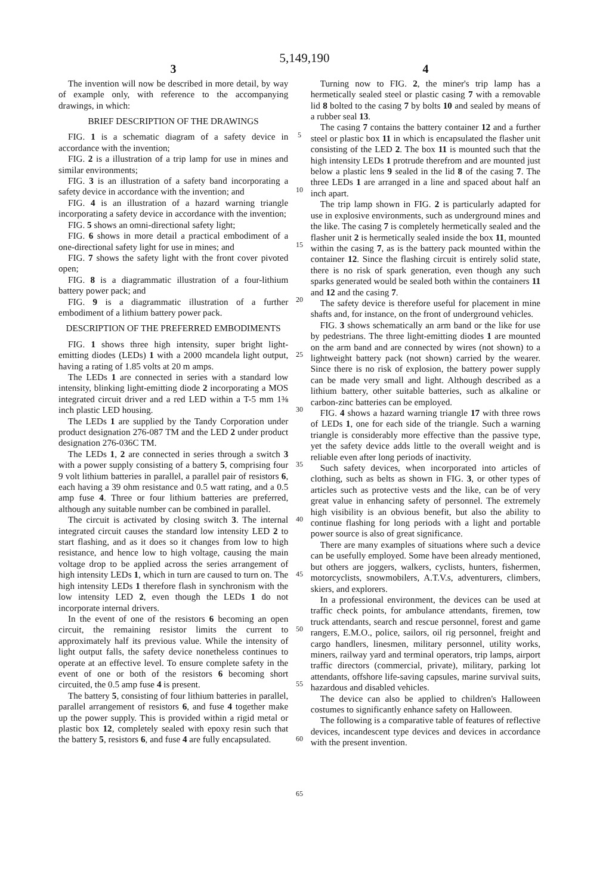5,149,190
3
The invention will now be described in more detail, by way of example only, with reference to the accompanying drawings, in which:
BRIEF DESCRIPTION OF THE DRAWINGS
FIG. 1 is a schematic diagram of a safety device in accordance with the invention;
FIG. 2 is a illustration of a trip lamp for use in mines and similar environments;
FIG. 3 is an illustration of a safety band incorporating a safety device in accordance with the invention; and
FIG. 4 is an illustration of a hazard warning triangle incorporating a safety device in accordance with the invention;
FIG. 5 shows an omni-directional safety light;
FIG. 6 shows in more detail a practical embodiment of a one-directional safety light for use in mines; and
FIG. 7 shows the safety light with the front cover pivoted open;
FIG. 8 is a diagrammatic illustration of a four-lithium battery power pack; and
FIG. 9 is a diagrammatic illustration of a further embodiment of a lithium battery power pack.
DESCRIPTION OF THE PREFERRED EMBODIMENTS
FIG. 1 shows three high intensity, super bright light-emitting diodes (LEDs) 1 with a 2000 mcandela light output, having a rating of 1.85 volts at 20 m amps.
The LEDs 1 are connected in series with a standard low intensity, blinking light-emitting diode 2 incorporating a MOS integrated circuit driver and a red LED within a T-5 mm 1⅜ inch plastic LED housing.
The LEDs 1 are supplied by the Tandy Corporation under product designation 276-087 TM and the LED 2 under product designation 276-036C TM.
The LEDs 1, 2 are connected in series through a switch 3 with a power supply consisting of a battery 5, comprising four 9 volt lithium batteries in parallel, a parallel pair of resistors 6, each having a 39 ohm resistance and 0.5 watt rating, and a 0.5 amp fuse 4. Three or four lithium batteries are preferred, although any suitable number can be combined in parallel.
The circuit is activated by closing switch 3. The internal integrated circuit causes the standard low intensity LED 2 to start flashing, and as it does so it changes from low to high resistance, and hence low to high voltage, causing the main voltage drop to be applied across the series arrangement of high intensity LEDs 1, which in turn are caused to turn on. The high intensity LEDs 1 therefore flash in synchronism with the low intensity LED 2, even though the LEDs 1 do not incorporate internal drivers.
In the event of one of the resistors 6 becoming an open circuit, the remaining resistor limits the current to approximately half its previous value. While the intensity of light output falls, the safety device nonetheless continues to operate at an effective level. To ensure complete safety in the event of one or both of the resistors 6 becoming short circuited, the 0.5 amp fuse 4 is present.
The battery 5, consisting of four lithium batteries in parallel, parallel arrangement of resistors 6, and fuse 4 together make up the power supply. This is provided within a rigid metal or plastic box 12, completely sealed with epoxy resin such that the battery 5, resistors 6, and fuse 4 are fully encapsulated.
5
10
15
20
25
30
35
40
45
50
55
60
65
4
Turning now to FIG. 2, the miner's trip lamp has a hermetically sealed steel or plastic casing 7 with a removable lid 8 bolted to the casing 7 by bolts 10 and sealed by means of a rubber seal 13.
The casing 7 contains the battery container 12 and a further steel or plastic box 11 in which is encapsulated the flasher unit consisting of the LED 2. The box 11 is mounted such that the high intensity LEDs 1 protrude therefrom and are mounted just below a plastic lens 9 sealed in the lid 8 of the casing 7. The three LEDs 1 are arranged in a line and spaced about half an inch apart.
The trip lamp shown in FIG. 2 is particularly adapted for use in explosive environments, such as underground mines and the like. The casing 7 is completely hermetically sealed and the flasher unit 2 is hermetically sealed inside the box 11, mounted within the casing 7, as is the battery pack mounted within the container 12. Since the flashing circuit is entirely solid state, there is no risk of spark generation, even though any such sparks generated would be sealed both within the containers 11 and 12 and the casing 7.
The safety device is therefore useful for placement in mine shafts and, for instance, on the front of underground vehicles.
FIG. 3 shows schematically an arm band or the like for use by pedestrians. The three light-emitting diodes 1 are mounted on the arm band and are connected by wires (not shown) to a lightweight battery pack (not shown) carried by the wearer. Since there is no risk of explosion, the battery power supply can be made very small and light. Although described as a lithium battery, other suitable batteries, such as alkaline or carbon-zinc batteries can be employed.
FIG. 4 shows a hazard warning triangle 17 with three rows of LEDs 1, one for each side of the triangle. Such a warning triangle is considerably more effective than the passive type, yet the safety device adds little to the overall weight and is reliable even after long periods of inactivity.
Such safety devices, when incorporated into articles of clothing, such as belts as shown in FIG. 3, or other types of articles such as protective vests and the like, can be of very great value in enhancing safety of personnel. The extremely high visibility is an obvious benefit, but also the ability to continue flashing for long periods with a light and portable power source is also of great significance.
There are many examples of situations where such a device can be usefully employed. Some have been already mentioned, but others are joggers, walkers, cyclists, hunters, fishermen, motorcyclists, snowmobilers, A.T.V.s, adventurers, climbers, skiers, and explorers.
In a professional environment, the devices can be used at traffic check points, for ambulance attendants, firemen, tow truck attendants, search and rescue personnel, forest and game rangers, E.M.O., police, sailors, oil rig personnel, freight and cargo handlers, linesmen, military personnel, utility works, miners, railway yard and terminal operators, trip lamps, airport traffic directors (commercial, private), military, parking lot attendants, offshore life-saving capsules, marine survival suits, hazardous and disabled vehicles.
The device can also be applied to children's Halloween costumes to significantly enhance safety on Halloween.
The following is a comparative table of features of reflective devices, incandescent type devices and devices in accordance with the present invention.